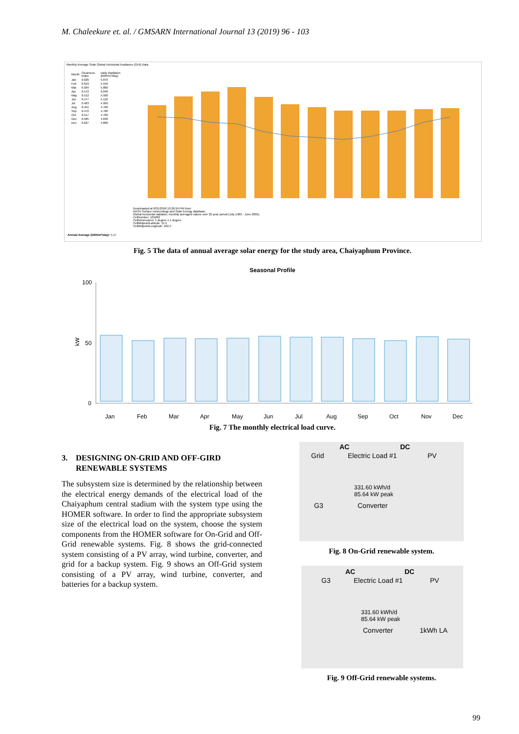M. Chaleekure et. al. / GMSARN International Journal 13 (2019) 96 - 103
Monthly Average Solar Global Horizontal Irradiance (GHI) Data
| Month | Clearness Index | Daily Radiation (kWh/m²/day) |
| --- | --- | --- |
| Jan | 0.626 | 5.070 |
| Feb | 0.619 | 5.550 |
| Mar | 0.584 | 5.800 |
| Apr | 0.572 | 6.040 |
| May | 0.512 | 5.500 |
| Jun | 0.477 | 5.110 |
| Jul | 0.463 | 4.950 |
| Aug | 0.451 | 4.760 |
| Sep | 0.472 | 4.760 |
| Oct | 0.517 | 4.760 |
| Nov | 0.585 | 4.840 |
| Dec | 0.627 | 4.890 |
Downloaded at 8/31/2018 10:26:59 PM from:
NASA Surface meteorology and Solar Energy database.
Global horizontal radiation, monthly averaged values over 22 year period (July 1983 - June 2005).
CellNumber: 105282
CellDimensions: 1 degree x 1 degree
CellMidpointLatitude: 15.5
CellMidpointLongitude: 102.5
Annual Average (kWh/m²/day): 5.17
Fig. 5 The data of annual average solar energy for the study area, Chaiyaphum Province.
Seasonal Profile
100
50
0
kW
Jan
Feb
Mar
Apr
May
Jun
Jul
Aug
Sep
Oct
Nov
Dec
Fig. 7 The monthly electrical load curve.
3. DESIGNING ON-GRID AND OFF-GIRD
RENEWABLE SYSTEMS
The subsystem size is determined by the relationship between the electrical energy demands of the electrical load of the Chaiyaphum central stadium with the system type using the HOMER software. In order to find the appropriate subsystem size of the electrical load on the system, choose the system components from the HOMER software for On-Grid and Off-Grid renewable systems. Fig. 8 shows the grid-connected system consisting of a PV array, wind turbine, converter, and grid for a backup system. Fig. 9 shows an Off-Grid system consisting of a PV array, wind turbine, converter, and batteries for a backup system.
AC DC
Grid Electric Load #1 PV
331.60 kWh/d
85.64 kW peak
G3 Converter
Fig. 8 On-Grid renewable system.
AC DC
G3 Electric Load #1 PV
331.60 kWh/d
85.64 kW peak
Converter 1kWh LA
Fig. 9 Off-Grid renewable systems.
99